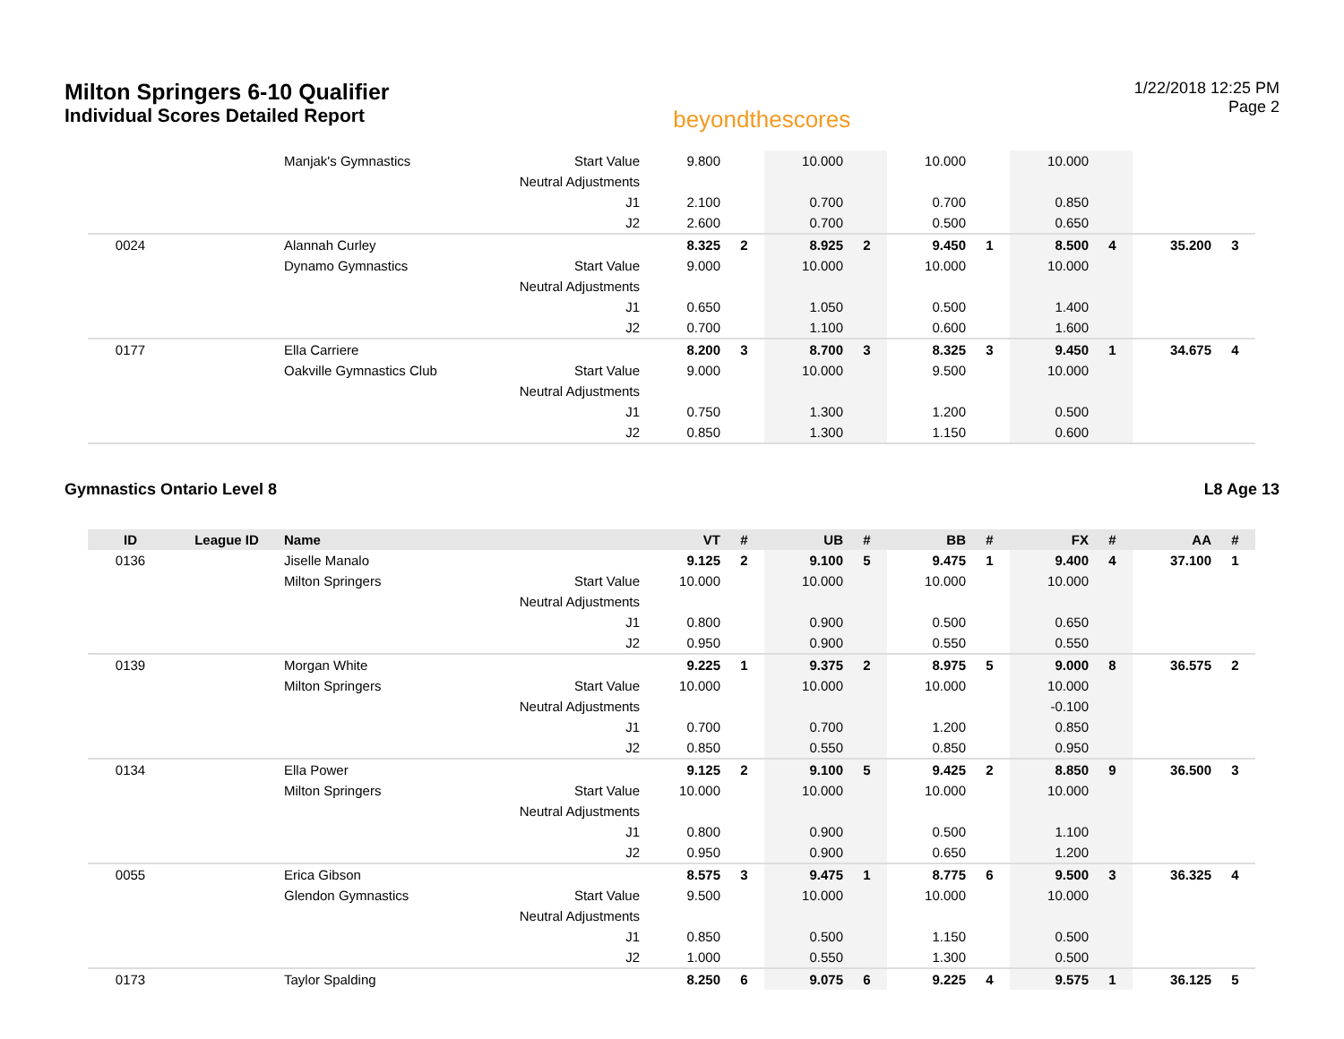Milton Springers 6-10 Qualifier
Individual Scores Detailed Report
beyondthescores
1/22/2018 12:25 PM
Page 2
| | | Manjak's Gymnastics | Start Value | 9.800 | | 10.000 | | 10.000 | | 10.000 | | | |
| | | | Neutral Adjustments | | | | | | | | | | |
| | | | J1 | 2.100 | | 0.700 | | 0.700 | | 0.850 | | | |
| | | | J2 | 2.600 | | 0.700 | | 0.500 | | 0.650 | | | |
| 0024 | | Alannah Curley | | 8.325 | 2 | 8.925 | 2 | 9.450 | 1 | 8.500 | 4 | 35.200 | 3 |
| | | Dynamo Gymnastics | Start Value | 9.000 | | 10.000 | | 10.000 | | 10.000 | | | |
| | | | Neutral Adjustments | | | | | | | | | | |
| | | | J1 | 0.650 | | 1.050 | | 0.500 | | 1.400 | | | |
| | | | J2 | 0.700 | | 1.100 | | 0.600 | | 1.600 | | | |
| 0177 | | Ella Carriere | | 8.200 | 3 | 8.700 | 3 | 8.325 | 3 | 9.450 | 1 | 34.675 | 4 |
| | | Oakville Gymnastics Club | Start Value | 9.000 | | 10.000 | | 9.500 | | 10.000 | | | |
| | | | Neutral Adjustments | | | | | | | | | | |
| | | | J1 | 0.750 | | 1.300 | | 1.200 | | 0.500 | | | |
| | | | J2 | 0.850 | | 1.300 | | 1.150 | | 0.600 | | | |
Gymnastics Ontario Level 8 L8 Age 13
| ID | League ID | Name | | VT | # | UB | # | BB | # | FX | # | AA | # |
| --- | --- | --- | --- | --- | --- | --- | --- | --- | --- | --- | --- | --- | --- |
| 0136 | | Jiselle Manalo | | 9.125 | 2 | 9.100 | 5 | 9.475 | 1 | 9.400 | 4 | 37.100 | 1 |
| | | Milton Springers | Start Value | 10.000 | | 10.000 | | 10.000 | | 10.000 | | | |
| | | | Neutral Adjustments | | | | | | | | | | |
| | | | J1 | 0.800 | | 0.900 | | 0.500 | | 0.650 | | | |
| | | | J2 | 0.950 | | 0.900 | | 0.550 | | 0.550 | | | |
| 0139 | | Morgan White | | 9.225 | 1 | 9.375 | 2 | 8.975 | 5 | 9.000 | 8 | 36.575 | 2 |
| | | Milton Springers | Start Value | 10.000 | | 10.000 | | 10.000 | | 10.000 | | | |
| | | | Neutral Adjustments | | | | | | | -0.100 | | | |
| | | | J1 | 0.700 | | 0.700 | | 1.200 | | 0.850 | | | |
| | | | J2 | 0.850 | | 0.550 | | 0.850 | | 0.950 | | | |
| 0134 | | Ella Power | | 9.125 | 2 | 9.100 | 5 | 9.425 | 2 | 8.850 | 9 | 36.500 | 3 |
| | | Milton Springers | Start Value | 10.000 | | 10.000 | | 10.000 | | 10.000 | | | |
| | | | Neutral Adjustments | | | | | | | | | | |
| | | | J1 | 0.800 | | 0.900 | | 0.500 | | 1.100 | | | |
| | | | J2 | 0.950 | | 0.900 | | 0.650 | | 1.200 | | | |
| 0055 | | Erica Gibson | | 8.575 | 3 | 9.475 | 1 | 8.775 | 6 | 9.500 | 3 | 36.325 | 4 |
| | | Glendon Gymnastics | Start Value | 9.500 | | 10.000 | | 10.000 | | 10.000 | | | |
| | | | Neutral Adjustments | | | | | | | | | | |
| | | | J1 | 0.850 | | 0.500 | | 1.150 | | 0.500 | | | |
| | | | J2 | 1.000 | | 0.550 | | 1.300 | | 0.500 | | | |
| 0173 | | Taylor Spalding | | 8.250 | 6 | 9.075 | 6 | 9.225 | 4 | 9.575 | 1 | 36.125 | 5 |